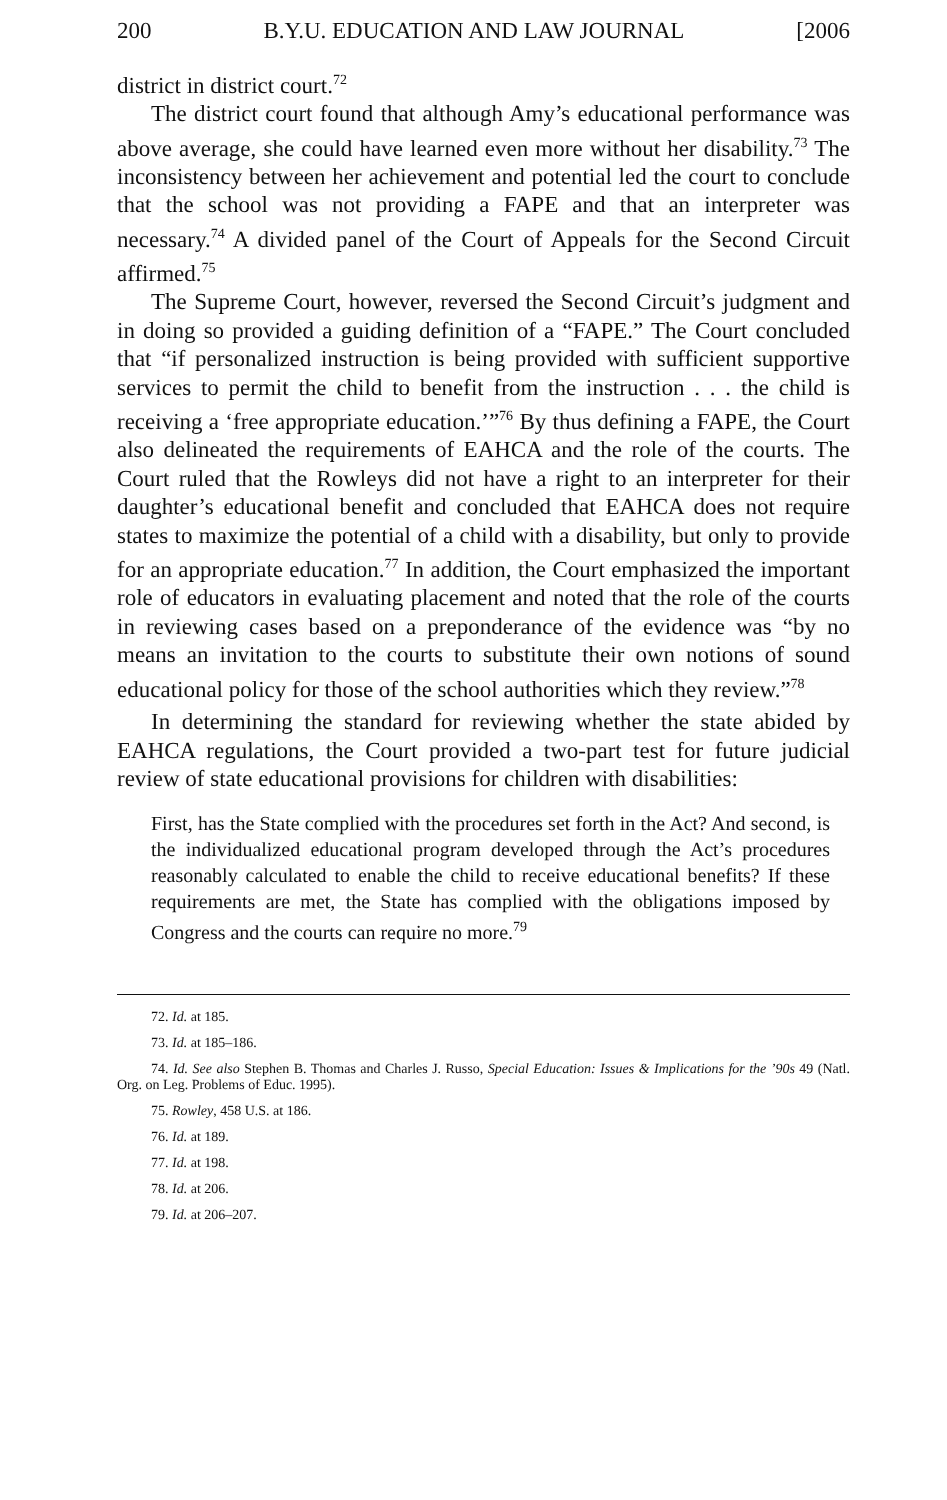200 B.Y.U. EDUCATION AND LAW JOURNAL [2006
district in district court.<sup>72</sup>
The district court found that although Amy’s educational performance was above average, she could have learned even more without her disability.<sup>73</sup> The inconsistency between her achievement and potential led the court to conclude that the school was not providing a FAPE and that an interpreter was necessary.<sup>74</sup> A divided panel of the Court of Appeals for the Second Circuit affirmed.<sup>75</sup>
The Supreme Court, however, reversed the Second Circuit’s judgment and in doing so provided a guiding definition of a “FAPE.” The Court concluded that “if personalized instruction is being provided with sufficient supportive services to permit the child to benefit from the instruction . . . the child is receiving a ‘free appropriate education.’”<sup>76</sup> By thus defining a FAPE, the Court also delineated the requirements of EAHCA and the role of the courts. The Court ruled that the Rowleys did not have a right to an interpreter for their daughter’s educational benefit and concluded that EAHCA does not require states to maximize the potential of a child with a disability, but only to provide for an appropriate education.<sup>77</sup> In addition, the Court emphasized the important role of educators in evaluating placement and noted that the role of the courts in reviewing cases based on a preponderance of the evidence was “by no means an invitation to the courts to substitute their own notions of sound educational policy for those of the school authorities which they review.”<sup>78</sup>
In determining the standard for reviewing whether the state abided by EAHCA regulations, the Court provided a two-part test for future judicial review of state educational provisions for children with disabilities:
First, has the State complied with the procedures set forth in the Act? And second, is the individualized educational program developed through the Act’s procedures reasonably calculated to enable the child to receive educational benefits? If these requirements are met, the State has complied with the obligations imposed by Congress and the courts can require no more.<sup>79</sup>
72. Id. at 185.
73. Id. at 185–186.
74. Id. See also Stephen B. Thomas and Charles J. Russo, Special Education: Issues & Implications for the ’90s 49 (Natl. Org. on Leg. Problems of Educ. 1995).
75. Rowley, 458 U.S. at 186.
76. Id. at 189.
77. Id. at 198.
78. Id. at 206.
79. Id. at 206–207.